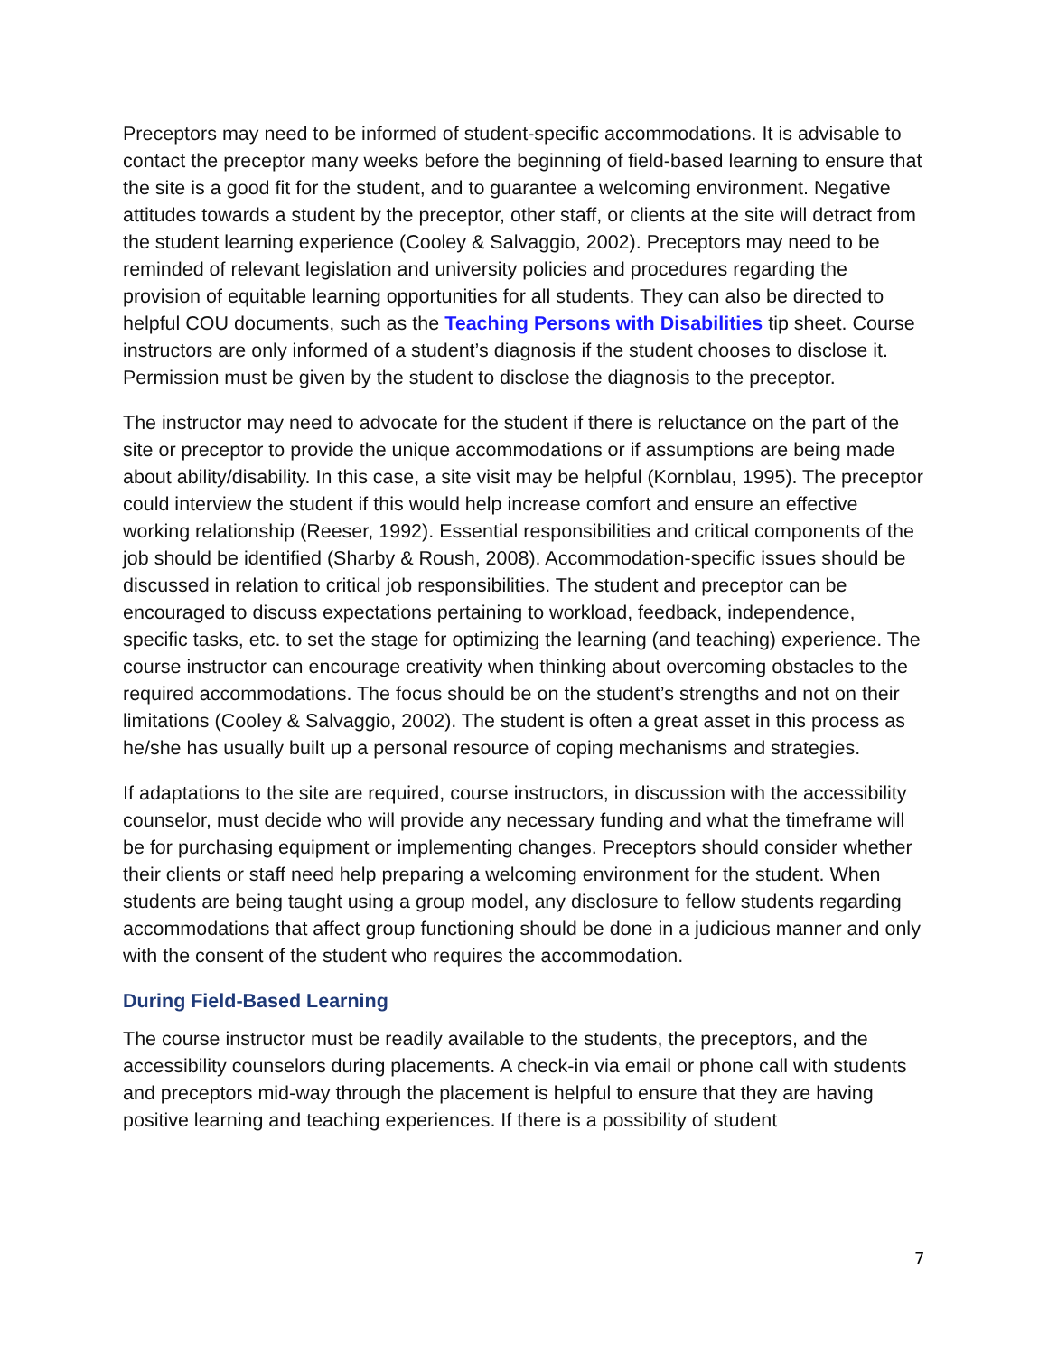Preceptors may need to be informed of student-specific accommodations. It is advisable to contact the preceptor many weeks before the beginning of field-based learning to ensure that the site is a good fit for the student, and to guarantee a welcoming environment. Negative attitudes towards a student by the preceptor, other staff, or clients at the site will detract from the student learning experience (Cooley & Salvaggio, 2002). Preceptors may need to be reminded of relevant legislation and university policies and procedures regarding the provision of equitable learning opportunities for all students. They can also be directed to helpful COU documents, such as the Teaching Persons with Disabilities tip sheet. Course instructors are only informed of a student’s diagnosis if the student chooses to disclose it. Permission must be given by the student to disclose the diagnosis to the preceptor.
The instructor may need to advocate for the student if there is reluctance on the part of the site or preceptor to provide the unique accommodations or if assumptions are being made about ability/disability. In this case, a site visit may be helpful (Kornblau, 1995). The preceptor could interview the student if this would help increase comfort and ensure an effective working relationship (Reeser, 1992). Essential responsibilities and critical components of the job should be identified (Sharby & Roush, 2008). Accommodation-specific issues should be discussed in relation to critical job responsibilities. The student and preceptor can be encouraged to discuss expectations pertaining to workload, feedback, independence, specific tasks, etc. to set the stage for optimizing the learning (and teaching) experience. The course instructor can encourage creativity when thinking about overcoming obstacles to the required accommodations. The focus should be on the student’s strengths and not on their limitations (Cooley & Salvaggio, 2002). The student is often a great asset in this process as he/she has usually built up a personal resource of coping mechanisms and strategies.
If adaptations to the site are required, course instructors, in discussion with the accessibility counselor, must decide who will provide any necessary funding and what the timeframe will be for purchasing equipment or implementing changes. Preceptors should consider whether their clients or staff need help preparing a welcoming environment for the student. When students are being taught using a group model, any disclosure to fellow students regarding accommodations that affect group functioning should be done in a judicious manner and only with the consent of the student who requires the accommodation.
During Field-Based Learning
The course instructor must be readily available to the students, the preceptors, and the accessibility counselors during placements. A check-in via email or phone call with students and preceptors mid-way through the placement is helpful to ensure that they are having positive learning and teaching experiences. If there is a possibility of student
7